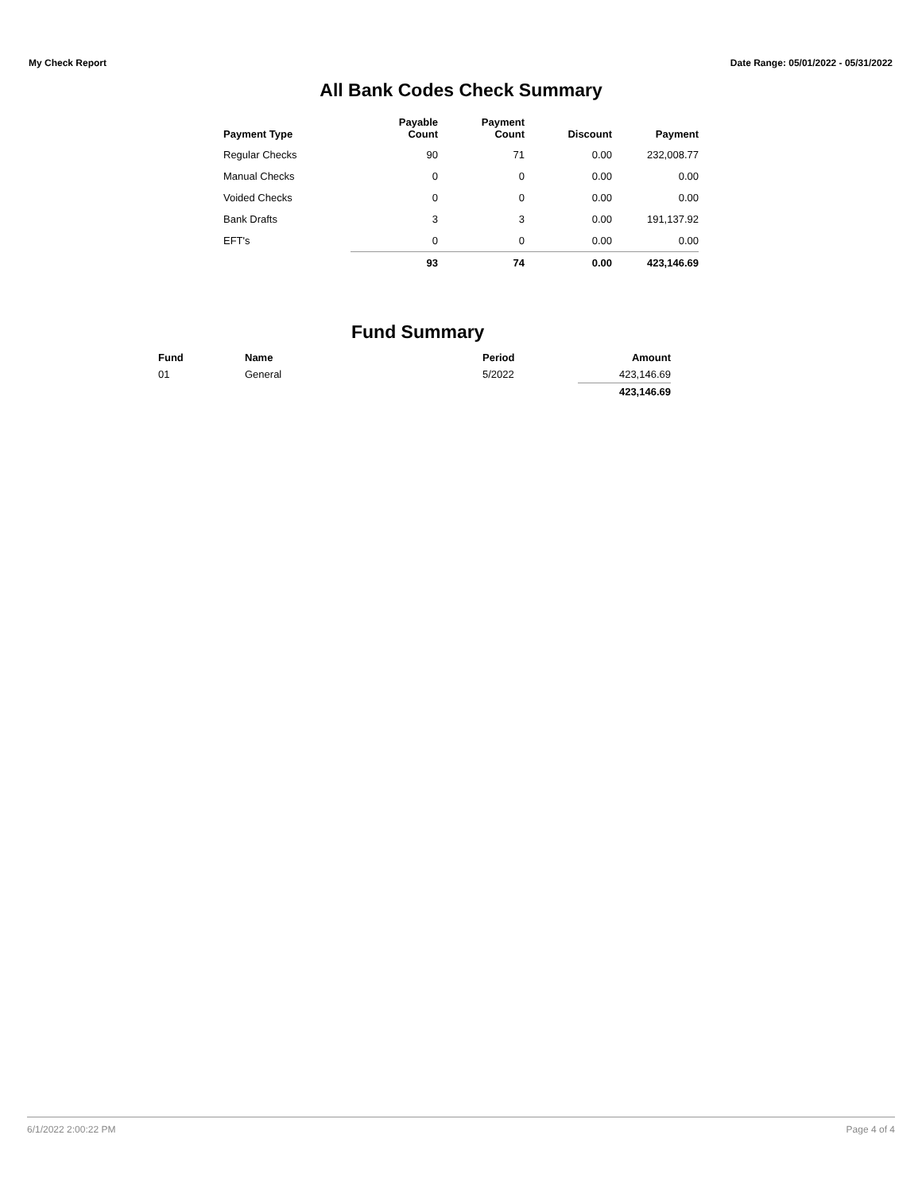My Check Report Date Range: 05/01/2022 - 05/31/2022
All Bank Codes Check Summary
| Payment Type | Payable Count | Payment Count | Discount | Payment |
| --- | --- | --- | --- | --- |
| Regular Checks | 90 | 71 | 0.00 | 232,008.77 |
| Manual Checks | 0 | 0 | 0.00 | 0.00 |
| Voided Checks | 0 | 0 | 0.00 | 0.00 |
| Bank Drafts | 3 | 3 | 0.00 | 191,137.92 |
| EFT's | 0 | 0 | 0.00 | 0.00 |
| | 93 | 74 | 0.00 | 423,146.69 |
Fund Summary
| Fund | Name | Period | Amount |
| --- | --- | --- | --- |
| 01 | General | 5/2022 | 423,146.69 |
| | | | 423,146.69 |
6/1/2022 2:00:22 PM Page 4 of 4